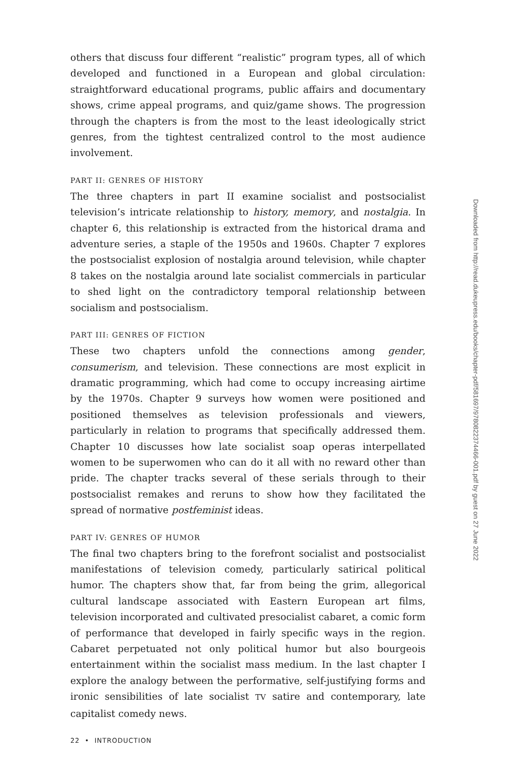others that discuss four different “realistic” program types, all of which developed and functioned in a European and global circulation: straightforward educational programs, public affairs and documentary shows, crime appeal programs, and quiz/game shows. The progression through the chapters is from the most to the least ideologically strict genres, from the tightest centralized control to the most audience involvement.
PART II: GENRES OF HISTORY
The three chapters in part II examine socialist and postsocialist television’s intricate relationship to history, memory, and nostalgia. In chapter 6, this relationship is extracted from the historical drama and adventure series, a staple of the 1950s and 1960s. Chapter 7 explores the postsocialist explosion of nostalgia around television, while chapter 8 takes on the nostalgia around late socialist commercials in particular to shed light on the contradictory temporal relationship between socialism and postsocialism.
PART III: GENRES OF FICTION
These two chapters unfold the connections among gender, consumerism, and television. These connections are most explicit in dramatic programming, which had come to occupy increasing airtime by the 1970s. Chapter 9 surveys how women were positioned and positioned themselves as television professionals and viewers, particularly in relation to programs that specifically addressed them. Chapter 10 discusses how late socialist soap operas interpellated women to be superwomen who can do it all with no reward other than pride. The chapter tracks several of these serials through to their postsocialist remakes and reruns to show how they facilitated the spread of normative postfeminist ideas.
PART IV: GENRES OF HUMOR
The final two chapters bring to the forefront socialist and postsocialist manifestations of television comedy, particularly satirical political humor. The chapters show that, far from being the grim, allegorical cultural landscape associated with Eastern European art films, television incorporated and cultivated presocialist cabaret, a comic form of performance that developed in fairly specific ways in the region. Cabaret perpetuated not only political humor but also bourgeois entertainment within the socialist mass medium. In the last chapter I explore the analogy between the performative, self-justifying forms and ironic sensibilities of late socialist TV satire and contemporary, late capitalist comedy news.
22 • INTRODUCTION
Downloaded from http://read.dukeupress.edu/books/chapter-pdf/581697/9780822374466-001.pdf by guest on 27 June 2022